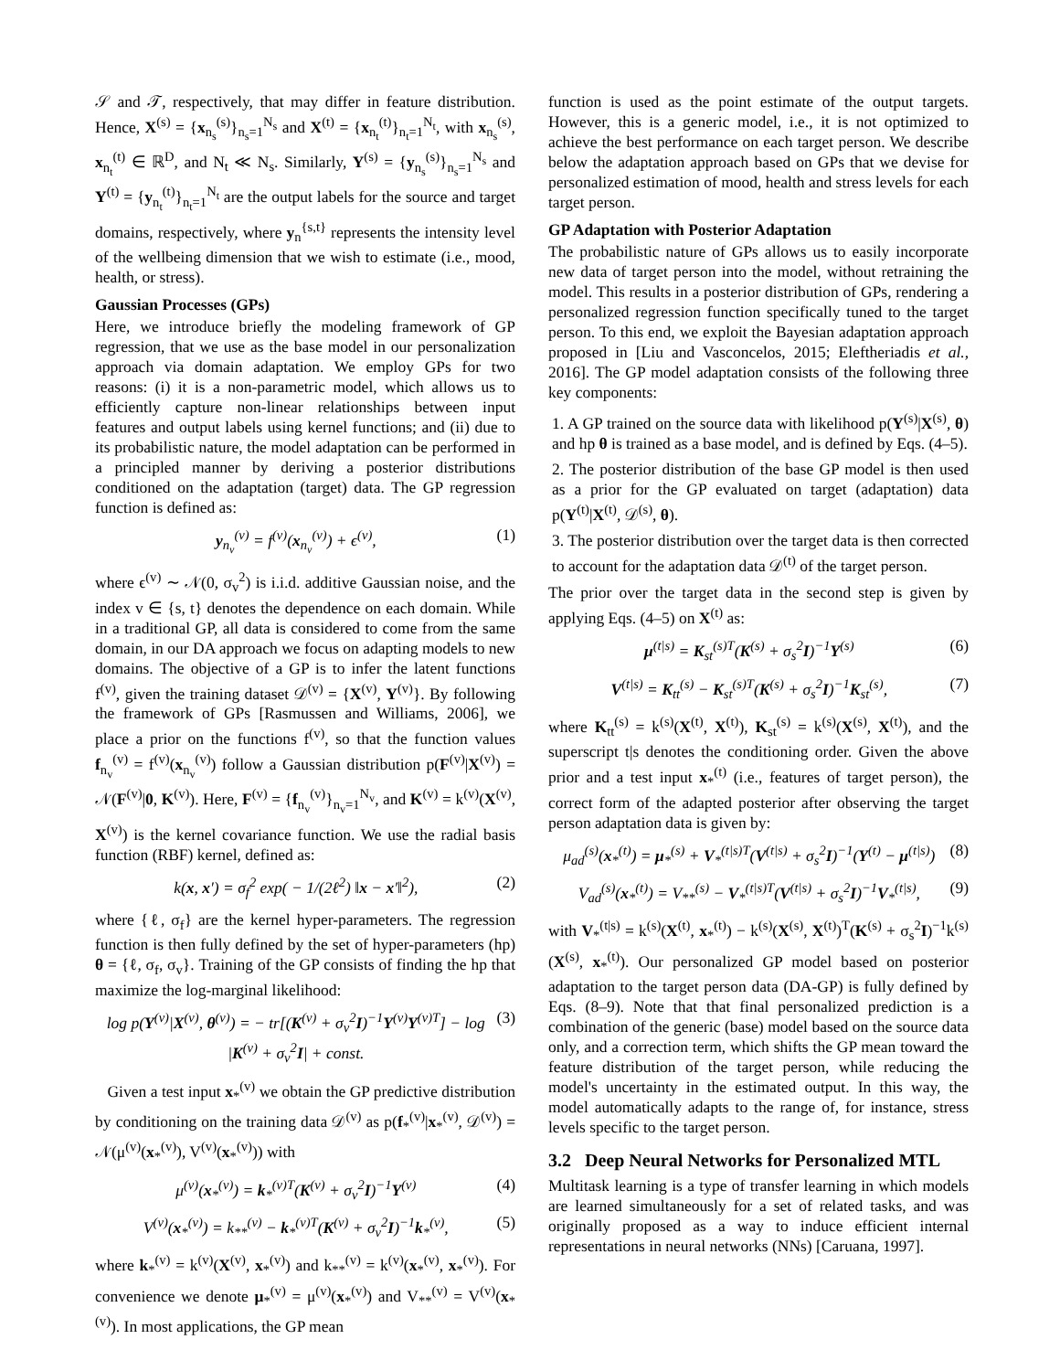𝒮 and 𝒯, respectively, that may differ in feature distribution. Hence, X<sup>(s)</sup> = {x<sub>n<sub>s</sub></sub><sup>(s)</sup>}<sub>n<sub>s</sub>=1</sub><sup>N<sub>s</sub></sup> and X<sup>(t)</sup> = {x<sub>n<sub>t</sub></sub><sup>(t)</sup>}<sub>n<sub>t</sub>=1</sub><sup>N<sub>t</sub></sup>, with x<sub>n<sub>s</sub></sub><sup>(s)</sup>, x<sub>n<sub>t</sub></sub><sup>(t)</sup> ∈ ℝ<sup>D</sup>, and N<sub>t</sub> ≪ N<sub>s</sub>. Similarly, Y<sup>(s)</sup> = {y<sub>n<sub>s</sub></sub><sup>(s)</sup>}<sub>n<sub>s</sub>=1</sub><sup>N<sub>s</sub></sup> and Y<sup>(t)</sup> = {y<sub>n<sub>t</sub></sub><sup>(t)</sup>}<sub>n<sub>t</sub>=1</sub><sup>N<sub>t</sub></sup> are the output labels for the source and target domains, respectively, where y<sub>n</sub><sup>{s,t}</sup> represents the intensity level of the wellbeing dimension that we wish to estimate (i.e., mood, health, or stress).
Gaussian Processes (GPs)
Here, we introduce briefly the modeling framework of GP regression, that we use as the base model in our personalization approach via domain adaptation. We employ GPs for two reasons: (i) it is a non-parametric model, which allows us to efficiently capture non-linear relationships between input features and output labels using kernel functions; and (ii) due to its probabilistic nature, the model adaptation can be performed in a principled manner by deriving a posterior distributions conditioned on the adaptation (target) data. The GP regression function is defined as:
y<sub>n<sub>v</sub></sub><sup>(v)</sup> = f<sup>(v)</sup>(x<sub>n<sub>v</sub></sub><sup>(v)</sup>) + ϵ<sup>(v)</sup>, (1)
where ϵ<sup>(v)</sup> ∼ 𝒩(0, σ<sub>v</sub><sup>2</sup>) is i.i.d. additive Gaussian noise, and the index v ∈ {s, t} denotes the dependence on each domain. While in a traditional GP, all data is considered to come from the same domain, in our DA approach we focus on adapting models to new domains. The objective of a GP is to infer the latent functions f<sup>(v)</sup>, given the training dataset 𝒟<sup>(v)</sup> = {X<sup>(v)</sup>, Y<sup>(v)</sup>}. By following the framework of GPs [Rasmussen and Williams, 2006], we place a prior on the functions f<sup>(v)</sup>, so that the function values f<sub>n<sub>v</sub></sub><sup>(v)</sup> = f<sup>(v)</sup>(x<sub>n<sub>v</sub></sub><sup>(v)</sup>) follow a Gaussian distribution p(F<sup>(v)</sup>|X<sup>(v)</sup>) = 𝒩(F<sup>(v)</sup>|0, K<sup>(v)</sup>). Here, F<sup>(v)</sup> = {f<sub>n<sub>v</sub></sub><sup>(v)</sup>}<sub>n<sub>v</sub>=1</sub><sup>N<sub>v</sub></sup>, and K<sup>(v)</sup> = k<sup>(v)</sup>(X<sup>(v)</sup>, X<sup>(v)</sup>) is the kernel covariance function. We use the radial basis function (RBF) kernel, defined as:
k(x, x′) = σ<sub>f</sub><sup>2</sup> exp( − 1/(2ℓ<sup>2</sup>) ‖x − x′‖<sup>2</sup>), (2)
where {ℓ, σ<sub>f</sub>} are the kernel hyper-parameters. The regression function is then fully defined by the set of hyper-parameters (hp) θ = {ℓ, σ<sub>f</sub>, σ<sub>v</sub>}. Training of the GP consists of finding the hp that maximize the log-marginal likelihood:
log p(Y<sup>(v)</sup>|X<sup>(v)</sup>, θ<sup>(v)</sup>) = − tr[(K<sup>(v)</sup> + σ<sub>v</sub><sup>2</sup>I)<sup>−1</sup>Y<sup>(v)</sup>Y<sup>(v)T</sup>] − log |K<sup>(v)</sup> + σ<sub>v</sub><sup>2</sup>I| + const. (3)
Given a test input x<sub>*</sub><sup>(v)</sup> we obtain the GP predictive distribution by conditioning on the training data 𝒟<sup>(v)</sup> as p(f<sub>*</sub><sup>(v)</sup>|x<sub>*</sub><sup>(v)</sup>, 𝒟<sup>(v)</sup>) = 𝒩(μ<sup>(v)</sup>(x<sub>*</sub><sup>(v)</sup>), V<sup>(v)</sup>(x<sub>*</sub><sup>(v)</sup>)) with
μ<sup>(v)</sup>(x<sub>*</sub><sup>(v)</sup>) = k<sub>*</sub><sup>(v)T</sup>(K<sup>(v)</sup> + σ<sub>v</sub><sup>2</sup>I)<sup>−1</sup>Y<sup>(v)</sup> (4)
V<sup>(v)</sup>(x<sub>*</sub><sup>(v)</sup>) = k<sub>**</sub><sup>(v)</sup> − k<sub>*</sub><sup>(v)T</sup>(K<sup>(v)</sup> + σ<sub>v</sub><sup>2</sup>I)<sup>−1</sup>k<sub>*</sub><sup>(v)</sup>, (5)
where k<sub>*</sub><sup>(v)</sup> = k<sup>(v)</sup>(X<sup>(v)</sup>, x<sub>*</sub><sup>(v)</sup>) and k<sub>**</sub><sup>(v)</sup> = k<sup>(v)</sup>(x<sub>*</sub><sup>(v)</sup>, x<sub>*</sub><sup>(v)</sup>). For convenience we denote μ<sub>*</sub><sup>(v)</sup> = μ<sup>(v)</sup>(x<sub>*</sub><sup>(v)</sup>) and V<sub>**</sub><sup>(v)</sup> = V<sup>(v)</sup>(x<sub>*</sub><sup>(v)</sup>). In most applications, the GP mean
function is used as the point estimate of the output targets. However, this is a generic model, i.e., it is not optimized to achieve the best performance on each target person. We describe below the adaptation approach based on GPs that we devise for personalized estimation of mood, health and stress levels for each target person.
GP Adaptation with Posterior Adaptation
The probabilistic nature of GPs allows us to easily incorporate new data of target person into the model, without retraining the model. This results in a posterior distribution of GPs, rendering a personalized regression function specifically tuned to the target person. To this end, we exploit the Bayesian adaptation approach proposed in [Liu and Vasconcelos, 2015; Eleftheriadis et al., 2016]. The GP model adaptation consists of the following three key components:
1. A GP trained on the source data with likelihood p(Y<sup>(s)</sup>|X<sup>(s)</sup>, θ) and hp θ is trained as a base model, and is defined by Eqs. (4–5).
2. The posterior distribution of the base GP model is then used as a prior for the GP evaluated on target (adaptation) data p(Y<sup>(t)</sup>|X<sup>(t)</sup>, 𝒟<sup>(s)</sup>, θ).
3. The posterior distribution over the target data is then corrected to account for the adaptation data 𝒟<sup>(t)</sup> of the target person.
The prior over the target data in the second step is given by applying Eqs. (4–5) on X<sup>(t)</sup> as:
μ<sup>(t|s)</sup> = K<sub>st</sub><sup>(s)T</sup>(K<sup>(s)</sup> + σ<sub>s</sub><sup>2</sup>I)<sup>−1</sup>Y<sup>(s)</sup> (6)
V<sup>(t|s)</sup> = K<sub>tt</sub><sup>(s)</sup> − K<sub>st</sub><sup>(s)T</sup>(K<sup>(s)</sup> + σ<sub>s</sub><sup>2</sup>I)<sup>−1</sup>K<sub>st</sub><sup>(s)</sup>, (7)
where K<sub>tt</sub><sup>(s)</sup> = k<sup>(s)</sup>(X<sup>(t)</sup>, X<sup>(t)</sup>), K<sub>st</sub><sup>(s)</sup> = k<sup>(s)</sup>(X<sup>(s)</sup>, X<sup>(t)</sup>), and the superscript t|s denotes the conditioning order. Given the above prior and a test input x<sub>*</sub><sup>(t)</sup> (i.e., features of target person), the correct form of the adapted posterior after observing the target person adaptation data is given by:
μ<sub>ad</sub><sup>(s)</sup>(x<sub>*</sub><sup>(t)</sup>) = μ<sub>*</sub><sup>(s)</sup> + V<sub>*</sub><sup>(t|s)T</sup>(V<sup>(t|s)</sup> + σ<sub>s</sub><sup>2</sup>I)<sup>−1</sup>(Y<sup>(t)</sup> − μ<sup>(t|s)</sup>) (8)
V<sub>ad</sub><sup>(s)</sup>(x<sub>*</sub><sup>(t)</sup>) = V<sub>**</sub><sup>(s)</sup> − V<sub>*</sub><sup>(t|s)T</sup>(V<sup>(t|s)</sup> + σ<sub>s</sub><sup>2</sup>I)<sup>−1</sup>V<sub>*</sub><sup>(t|s)</sup>, (9)
with V<sub>*</sub><sup>(t|s)</sup> = k<sup>(s)</sup>(X<sup>(t)</sup>, x<sub>*</sub><sup>(t)</sup>) − k<sup>(s)</sup>(X<sup>(s)</sup>, X<sup>(t)</sup>)<sup>T</sup>(K<sup>(s)</sup> + σ<sub>s</sub><sup>2</sup>I)<sup>−1</sup>k<sup>(s)</sup>(X<sup>(s)</sup>, x<sub>*</sub><sup>(t)</sup>). Our personalized GP model based on posterior adaptation to the target person data (DA-GP) is fully defined by Eqs. (8–9). Note that that final personalized prediction is a combination of the generic (base) model based on the source data only, and a correction term, which shifts the GP mean toward the feature distribution of the target person, while reducing the model's uncertainty in the estimated output. In this way, the model automatically adapts to the range of, for instance, stress levels specific to the target person.
3.2 Deep Neural Networks for Personalized MTL
Multitask learning is a type of transfer learning in which models are learned simultaneously for a set of related tasks, and was originally proposed as a way to induce efficient internal representations in neural networks (NNs) [Caruana, 1997].